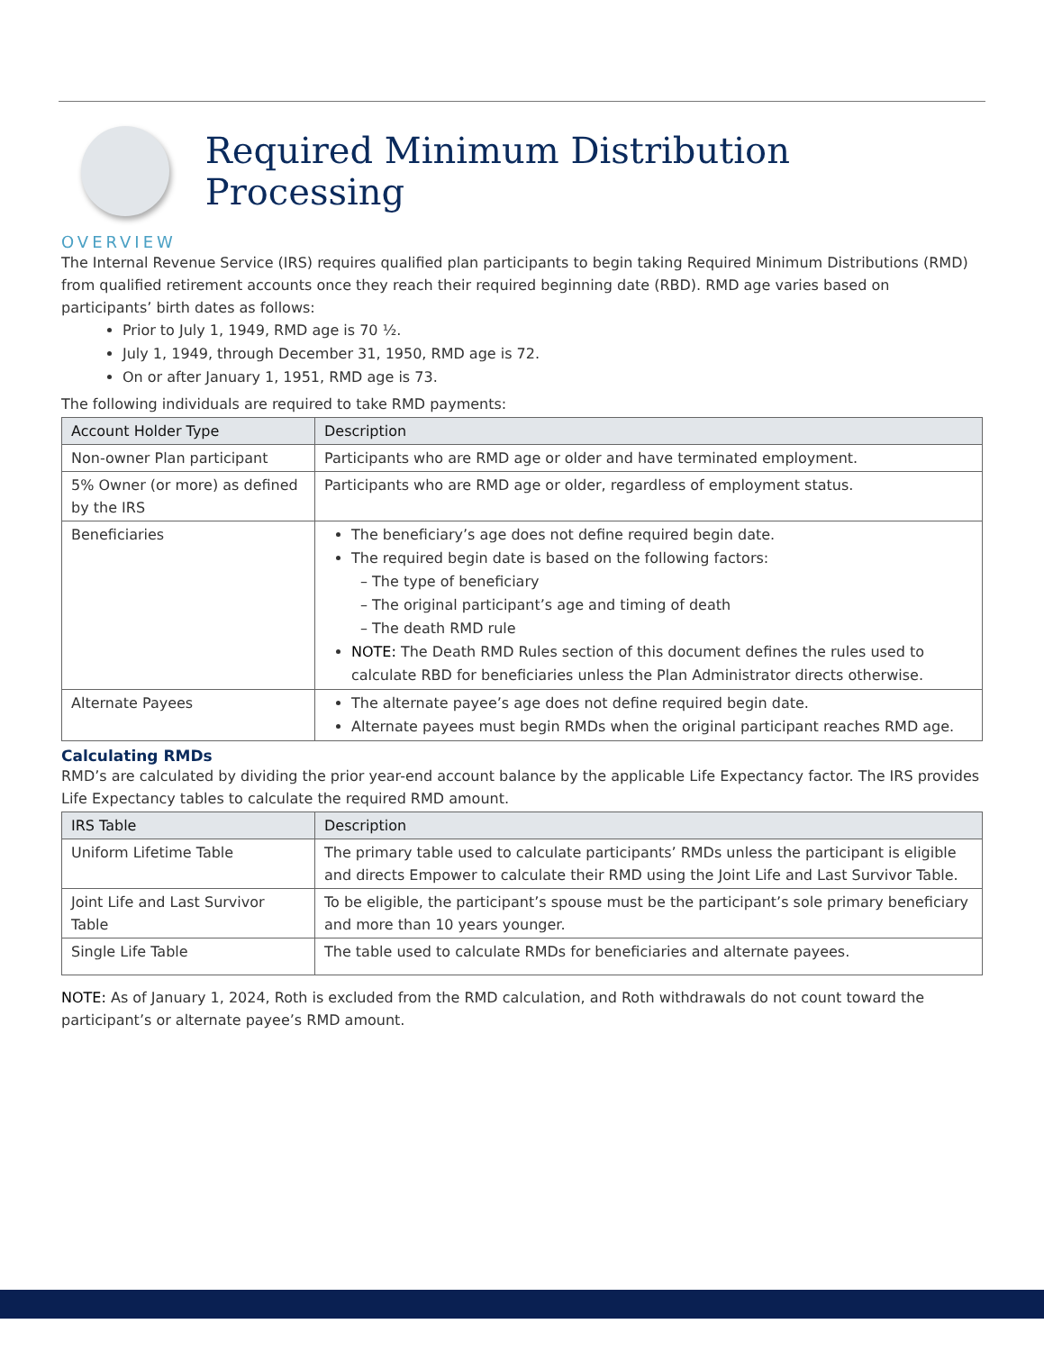Required Minimum Distribution Processing
OVERVIEW
The Internal Revenue Service (IRS) requires qualified plan participants to begin taking Required Minimum Distributions (RMD) from qualified retirement accounts once they reach their required beginning date (RBD). RMD age varies based on participants’ birth dates as follows:
Prior to July 1, 1949, RMD age is 70 ½.
July 1, 1949, through December 31, 1950, RMD age is 72.
On or after January 1, 1951, RMD age is 73.
The following individuals are required to take RMD payments:
| Account Holder Type | Description |
| --- | --- |
| Non-owner Plan participant | Participants who are RMD age or older and have terminated employment. |
| 5% Owner (or more) as defined by the IRS | Participants who are RMD age or older, regardless of employment status. |
| Beneficiaries | The beneficiary’s age does not define required begin date. The required begin date is based on the following factors: – The type of beneficiary – The original participant’s age and timing of death – The death RMD rule NOTE: The Death RMD Rules section of this document defines the rules used to calculate RBD for beneficiaries unless the Plan Administrator directs otherwise. |
| Alternate Payees | The alternate payee’s age does not define required begin date. Alternate payees must begin RMDs when the original participant reaches RMD age. |
Calculating RMDs
RMD’s are calculated by dividing the prior year-end account balance by the applicable Life Expectancy factor. The IRS provides Life Expectancy tables to calculate the required RMD amount.
| IRS Table | Description |
| --- | --- |
| Uniform Lifetime Table | The primary table used to calculate participants’ RMDs unless the participant is eligible and directs Empower to calculate their RMD using the Joint Life and Last Survivor Table. |
| Joint Life and Last Survivor Table | To be eligible, the participant’s spouse must be the participant’s sole primary beneficiary and more than 10 years younger. |
| Single Life Table | The table used to calculate RMDs for beneficiaries and alternate payees. |
NOTE: As of January 1, 2024, Roth is excluded from the RMD calculation, and Roth withdrawals do not count toward the participant’s or alternate payee’s RMD amount.